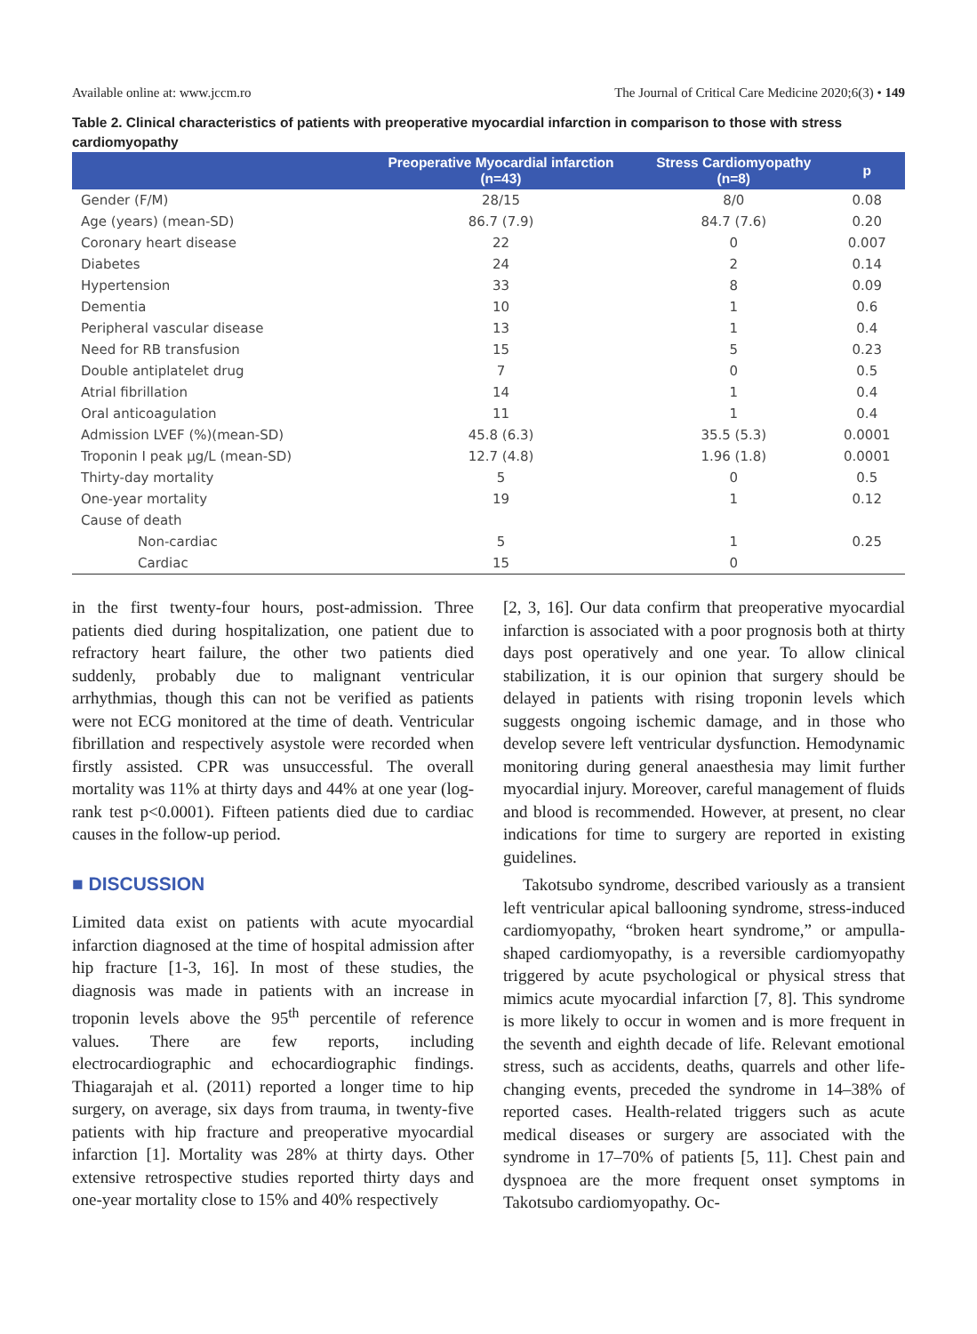Available online at: www.jccm.ro The Journal of Critical Care Medicine 2020;6(3) • 149
Table 2. Clinical characteristics of patients with preoperative myocardial infarction in comparison to those with stress cardiomyopathy
| | Preoperative Myocardial infarction (n=43) | Stress Cardiomyopathy (n=8) | p |
| --- | --- | --- | --- |
| Gender (F/M) | 28/15 | 8/0 | 0.08 |
| Age (years) (mean-SD) | 86.7 (7.9) | 84.7 (7.6) | 0.20 |
| Coronary heart disease | 22 | 0 | 0.007 |
| Diabetes | 24 | 2 | 0.14 |
| Hypertension | 33 | 8 | 0.09 |
| Dementia | 10 | 1 | 0.6 |
| Peripheral vascular disease | 13 | 1 | 0.4 |
| Need for RB transfusion | 15 | 5 | 0.23 |
| Double antiplatelet drug | 7 | 0 | 0.5 |
| Atrial fibrillation | 14 | 1 | 0.4 |
| Oral anticoagulation | 11 | 1 | 0.4 |
| Admission LVEF (%)(mean-SD) | 45.8 (6.3) | 35.5 (5.3) | 0.0001 |
| Troponin I peak µg/L (mean-SD) | 12.7 (4.8) | 1.96 (1.8) | 0.0001 |
| Thirty-day mortality | 5 | 0 | 0.5 |
| One-year mortality | 19 | 1 | 0.12 |
| Cause of death | | | |
| Non-cardiac | 5 | 1 | 0.25 |
| Cardiac | 15 | 0 | |
in the first twenty-four hours, post-admission. Three patients died during hospitalization, one patient due to refractory heart failure, the other two patients died suddenly, probably due to malignant ventricular arrhythmias, though this can not be verified as patients were not ECG monitored at the time of death. Ventricular fibrillation and respectively asystole were recorded when firstly assisted. CPR was unsuccessful. The overall mortality was 11% at thirty days and 44% at one year (log-rank test p<0.0001). Fifteen patients died due to cardiac causes in the follow-up period.
■ DISCUSSION
Limited data exist on patients with acute myocardial infarction diagnosed at the time of hospital admission after hip fracture [1-3, 16]. In most of these studies, the diagnosis was made in patients with an increase in troponin levels above the 95<sup>th</sup> percentile of reference values. There are few reports, including electrocardiographic and echocardiographic findings. Thiagarajah et al. (2011) reported a longer time to hip surgery, on average, six days from trauma, in twenty-five patients with hip fracture and preoperative myocardial infarction [1]. Mortality was 28% at thirty days. Other extensive retrospective studies reported thirty days and one-year mortality close to 15% and 40% respectively
[2, 3, 16]. Our data confirm that preoperative myocardial infarction is associated with a poor prognosis both at thirty days post operatively and one year. To allow clinical stabilization, it is our opinion that surgery should be delayed in patients with rising troponin levels which suggests ongoing ischemic damage, and in those who develop severe left ventricular dysfunction. Hemodynamic monitoring during general anaesthesia may limit further myocardial injury. Moreover, careful management of fluids and blood is recommended. However, at present, no clear indications for time to surgery are reported in existing guidelines.
Takotsubo syndrome, described variously as a transient left ventricular apical ballooning syndrome, stress-induced cardiomyopathy, “broken heart syndrome,” or ampulla-shaped cardiomyopathy, is a reversible cardiomyopathy triggered by acute psychological or physical stress that mimics acute myocardial infarction [7, 8]. This syndrome is more likely to occur in women and is more frequent in the seventh and eighth decade of life. Relevant emotional stress, such as accidents, deaths, quarrels and other life-changing events, preceded the syndrome in 14–38% of reported cases. Health-related triggers such as acute medical diseases or surgery are associated with the syndrome in 17–70% of patients [5, 11]. Chest pain and dyspnoea are the more frequent onset symptoms in Takotsubo cardiomyopathy. Oc-